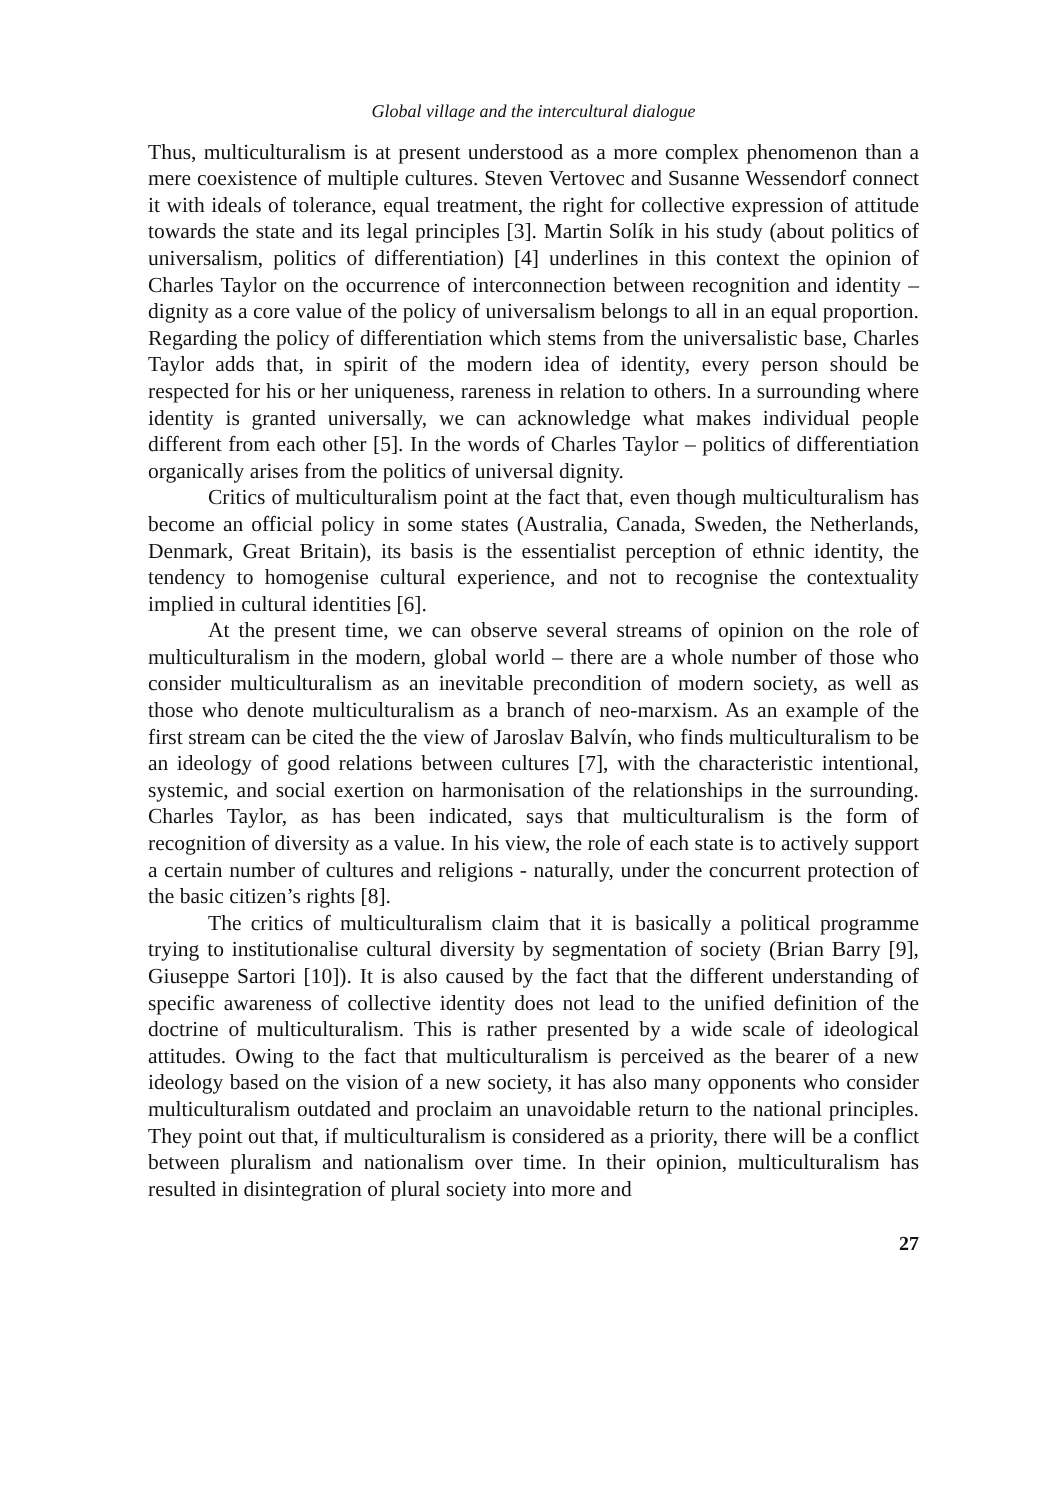Global village and the intercultural dialogue
Thus, multiculturalism is at present understood as a more complex phenomenon than a mere coexistence of multiple cultures. Steven Vertovec and Susanne Wessendorf connect it with ideals of tolerance, equal treatment, the right for collective expression of attitude towards the state and its legal principles [3]. Martin Solík in his study (about politics of universalism, politics of differentiation) [4] underlines in this context the opinion of Charles Taylor on the occurrence of interconnection between recognition and identity – dignity as a core value of the policy of universalism belongs to all in an equal proportion. Regarding the policy of differentiation which stems from the universalistic base, Charles Taylor adds that, in spirit of the modern idea of identity, every person should be respected for his or her uniqueness, rareness in relation to others. In a surrounding where identity is granted universally, we can acknowledge what makes individual people different from each other [5]. In the words of Charles Taylor – politics of differentiation organically arises from the politics of universal dignity.
Critics of multiculturalism point at the fact that, even though multiculturalism has become an official policy in some states (Australia, Canada, Sweden, the Netherlands, Denmark, Great Britain), its basis is the essentialist perception of ethnic identity, the tendency to homogenise cultural experience, and not to recognise the contextuality implied in cultural identities [6].
At the present time, we can observe several streams of opinion on the role of multiculturalism in the modern, global world – there are a whole number of those who consider multiculturalism as an inevitable precondition of modern society, as well as those who denote multiculturalism as a branch of neo-marxism. As an example of the first stream can be cited the the view of Jaroslav Balvín, who finds multiculturalism to be an ideology of good relations between cultures [7], with the characteristic intentional, systemic, and social exertion on harmonisation of the relationships in the surrounding. Charles Taylor, as has been indicated, says that multiculturalism is the form of recognition of diversity as a value. In his view, the role of each state is to actively support a certain number of cultures and religions - naturally, under the concurrent protection of the basic citizen’s rights [8].
The critics of multiculturalism claim that it is basically a political programme trying to institutionalise cultural diversity by segmentation of society (Brian Barry [9], Giuseppe Sartori [10]). It is also caused by the fact that the different understanding of specific awareness of collective identity does not lead to the unified definition of the doctrine of multiculturalism. This is rather presented by a wide scale of ideological attitudes. Owing to the fact that multiculturalism is perceived as the bearer of a new ideology based on the vision of a new society, it has also many opponents who consider multiculturalism outdated and proclaim an unavoidable return to the national principles. They point out that, if multiculturalism is considered as a priority, there will be a conflict between pluralism and nationalism over time. In their opinion, multiculturalism has resulted in disintegration of plural society into more and
27